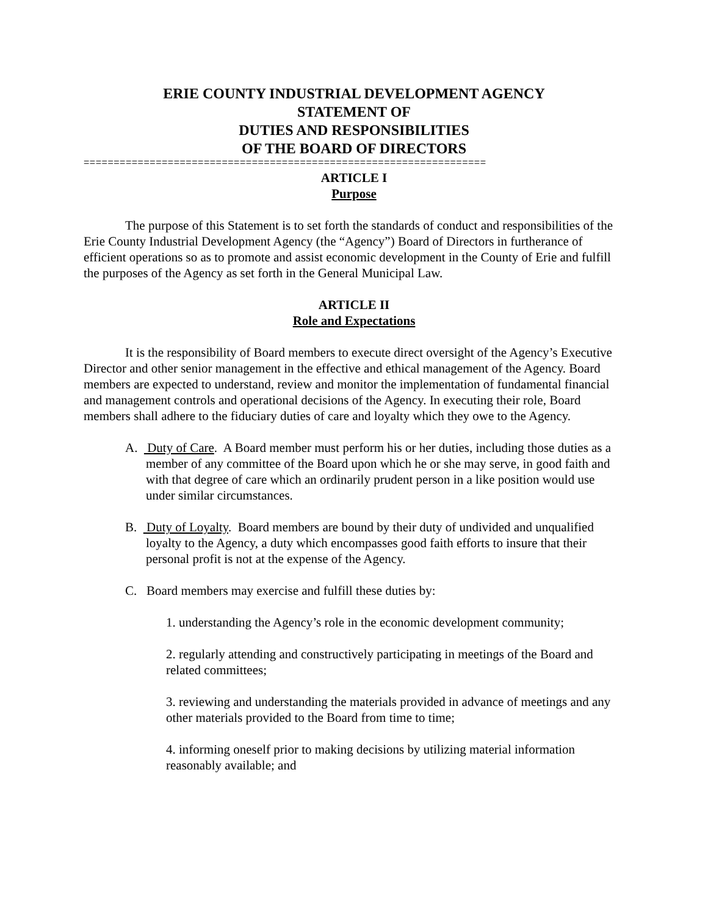ERIE COUNTY INDUSTRIAL DEVELOPMENT AGENCY
STATEMENT OF
DUTIES AND RESPONSIBILITIES
OF THE BOARD OF DIRECTORS
===================================================================
ARTICLE I
Purpose
The purpose of this Statement is to set forth the standards of conduct and responsibilities of the Erie County Industrial Development Agency (the “Agency”) Board of Directors in furtherance of efficient operations so as to promote and assist economic development in the County of Erie and fulfill the purposes of the Agency as set forth in the General Municipal Law.
ARTICLE II
Role and Expectations
It is the responsibility of Board members to execute direct oversight of the Agency’s Executive Director and other senior management in the effective and ethical management of the Agency. Board members are expected to understand, review and monitor the implementation of fundamental financial and management controls and operational decisions of the Agency. In executing their role, Board members shall adhere to the fiduciary duties of care and loyalty which they owe to the Agency.
A. Duty of Care. A Board member must perform his or her duties, including those duties as a member of any committee of the Board upon which he or she may serve, in good faith and with that degree of care which an ordinarily prudent person in a like position would use under similar circumstances.
B. Duty of Loyalty. Board members are bound by their duty of undivided and unqualified loyalty to the Agency, a duty which encompasses good faith efforts to insure that their personal profit is not at the expense of the Agency.
C. Board members may exercise and fulfill these duties by:
1. understanding the Agency’s role in the economic development community;
2. regularly attending and constructively participating in meetings of the Board and related committees;
3. reviewing and understanding the materials provided in advance of meetings and any other materials provided to the Board from time to time;
4. informing oneself prior to making decisions by utilizing material information reasonably available; and